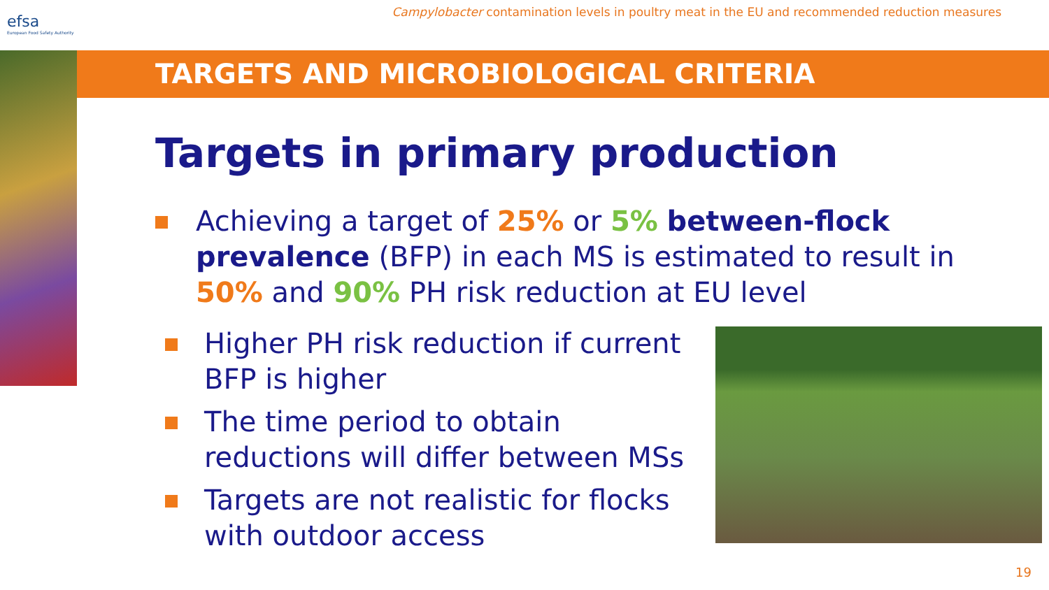efsa
European Food Safety Authority
Campylobacter contamination levels in poultry meat in the EU and recommended reduction measures
TARGETS AND MICROBIOLOGICAL CRITERIA
Targets in primary production
Achieving a target of 25% or 5% between-flock prevalence (BFP) in each MS is estimated to result in 50% and 90% PH risk reduction at EU level
Higher PH risk reduction if current BFP is higher
The time period to obtain reductions will differ between MSs
Targets are not realistic for flocks with outdoor access
19